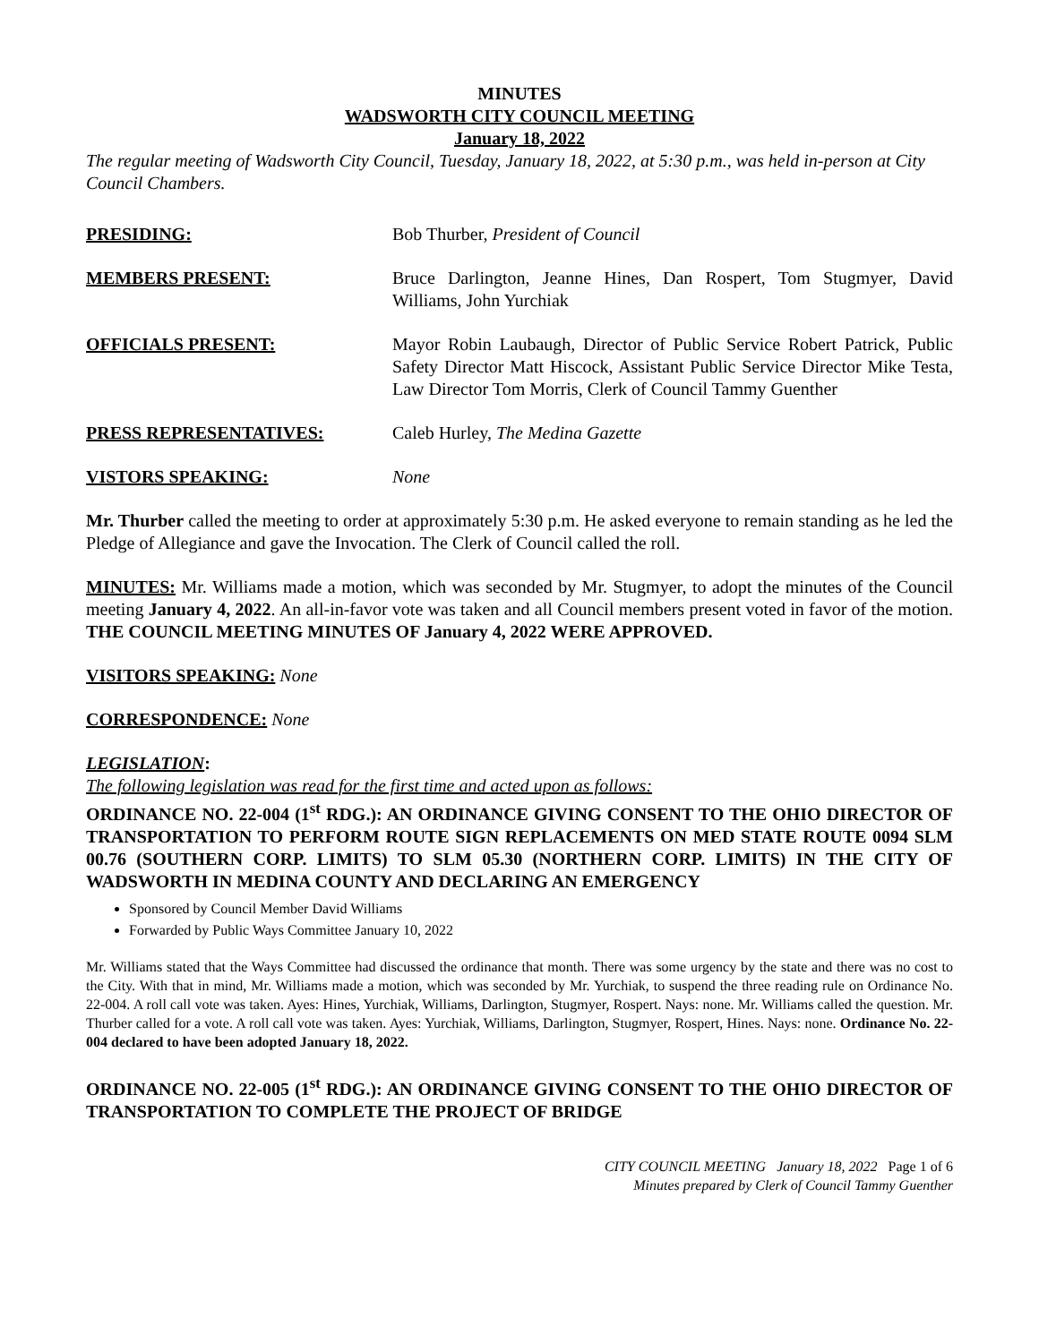MINUTES
WADSWORTH CITY COUNCIL MEETING
January 18, 2022
The regular meeting of Wadsworth City Council, Tuesday, January 18, 2022, at 5:30 p.m., was held in-person at City Council Chambers.
PRESIDING: Bob Thurber, President of Council
MEMBERS PRESENT: Bruce Darlington, Jeanne Hines, Dan Rospert, Tom Stugmyer, David Williams, John Yurchiak
OFFICIALS PRESENT: Mayor Robin Laubaugh, Director of Public Service Robert Patrick, Public Safety Director Matt Hiscock, Assistant Public Service Director Mike Testa, Law Director Tom Morris, Clerk of Council Tammy Guenther
PRESS REPRESENTATIVES: Caleb Hurley, The Medina Gazette
VISTORS SPEAKING: None
Mr. Thurber called the meeting to order at approximately 5:30 p.m. He asked everyone to remain standing as he led the Pledge of Allegiance and gave the Invocation. The Clerk of Council called the roll.
MINUTES: Mr. Williams made a motion, which was seconded by Mr. Stugmyer, to adopt the minutes of the Council meeting January 4, 2022. An all-in-favor vote was taken and all Council members present voted in favor of the motion. THE COUNCIL MEETING MINUTES OF January 4, 2022 WERE APPROVED.
VISITORS SPEAKING: None
CORRESPONDENCE: None
LEGISLATION:
The following legislation was read for the first time and acted upon as follows:
ORDINANCE NO. 22-004 (1<sup>st</sup> RDG.): AN ORDINANCE GIVING CONSENT TO THE OHIO DIRECTOR OF TRANSPORTATION TO PERFORM ROUTE SIGN REPLACEMENTS ON MED STATE ROUTE 0094 SLM 00.76 (SOUTHERN CORP. LIMITS) TO SLM 05.30 (NORTHERN CORP. LIMITS) IN THE CITY OF WADSWORTH IN MEDINA COUNTY AND DECLARING AN EMERGENCY
Sponsored by Council Member David Williams
Forwarded by Public Ways Committee January 10, 2022
Mr. Williams stated that the Ways Committee had discussed the ordinance that month. There was some urgency by the state and there was no cost to the City. With that in mind, Mr. Williams made a motion, which was seconded by Mr. Yurchiak, to suspend the three reading rule on Ordinance No. 22-004. A roll call vote was taken. Ayes: Hines, Yurchiak, Williams, Darlington, Stugmyer, Rospert. Nays: none. Mr. Williams called the question. Mr. Thurber called for a vote. A roll call vote was taken. Ayes: Yurchiak, Williams, Darlington, Stugmyer, Rospert, Hines. Nays: none. Ordinance No. 22-004 declared to have been adopted January 18, 2022.
ORDINANCE NO. 22-005 (1<sup>st</sup> RDG.): AN ORDINANCE GIVING CONSENT TO THE OHIO DIRECTOR OF TRANSPORTATION TO COMPLETE THE PROJECT OF BRIDGE
CITY COUNCIL MEETING January 18, 2022 Page 1 of 6
Minutes prepared by Clerk of Council Tammy Guenther